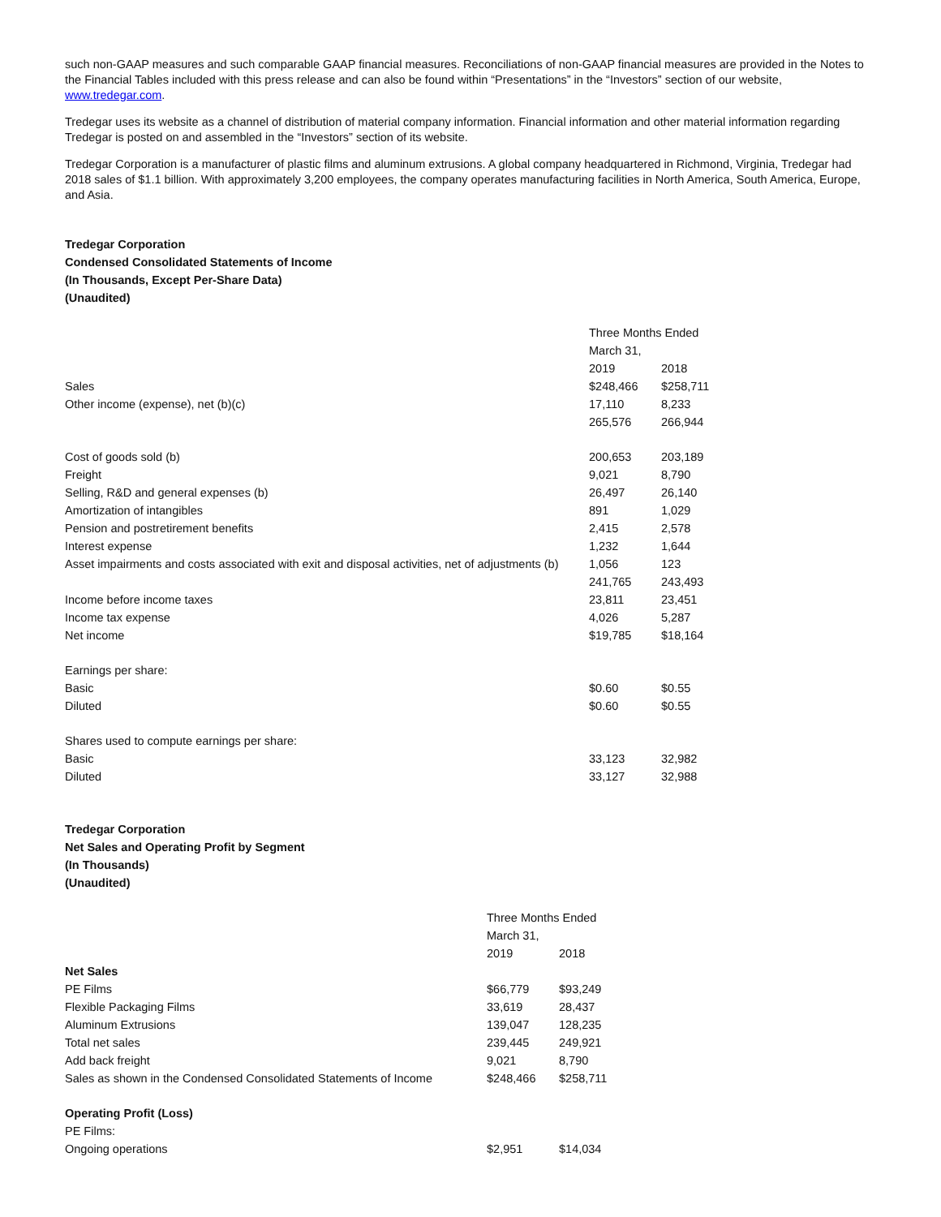such non-GAAP measures and such comparable GAAP financial measures. Reconciliations of non-GAAP financial measures are provided in the Notes to the Financial Tables included with this press release and can also be found within “Presentations” in the “Investors” section of our website, www.tredegar.com.
Tredegar uses its website as a channel of distribution of material company information. Financial information and other material information regarding Tredegar is posted on and assembled in the “Investors” section of its website.
Tredegar Corporation is a manufacturer of plastic films and aluminum extrusions. A global company headquartered in Richmond, Virginia, Tredegar had 2018 sales of $1.1 billion. With approximately 3,200 employees, the company operates manufacturing facilities in North America, South America, Europe, and Asia.
Tredegar Corporation
Condensed Consolidated Statements of Income
(In Thousands, Except Per-Share Data)
(Unaudited)
| | Three Months Ended | |
| | March 31, | |
| | 2019 | 2018 |
| Sales | $248,466 | $258,711 |
| Other income (expense), net (b)(c) | 17,110 | 8,233 |
| | 265,576 | 266,944 |
| Cost of goods sold (b) | 200,653 | 203,189 |
| Freight | 9,021 | 8,790 |
| Selling, R&D and general expenses (b) | 26,497 | 26,140 |
| Amortization of intangibles | 891 | 1,029 |
| Pension and postretirement benefits | 2,415 | 2,578 |
| Interest expense | 1,232 | 1,644 |
| Asset impairments and costs associated with exit and disposal activities, net of adjustments (b) | 1,056 | 123 |
| | 241,765 | 243,493 |
| Income before income taxes | 23,811 | 23,451 |
| Income tax expense | 4,026 | 5,287 |
| Net income | $19,785 | $18,164 |
| Earnings per share: | | |
| Basic | $0.60 | $0.55 |
| Diluted | $0.60 | $0.55 |
| Shares used to compute earnings per share: | | |
| Basic | 33,123 | 32,982 |
| Diluted | 33,127 | 32,988 |
Tredegar Corporation
Net Sales and Operating Profit by Segment
(In Thousands)
(Unaudited)
| | Three Months Ended | |
| | March 31, | |
| | 2019 | 2018 |
| Net Sales | | |
| PE Films | $66,779 | $93,249 |
| Flexible Packaging Films | 33,619 | 28,437 |
| Aluminum Extrusions | 139,047 | 128,235 |
| Total net sales | 239,445 | 249,921 |
| Add back freight | 9,021 | 8,790 |
| Sales as shown in the Condensed Consolidated Statements of Income | $248,466 | $258,711 |
| Operating Profit (Loss) | | |
| PE Films: | | |
| Ongoing operations | $2,951 | $14,034 |